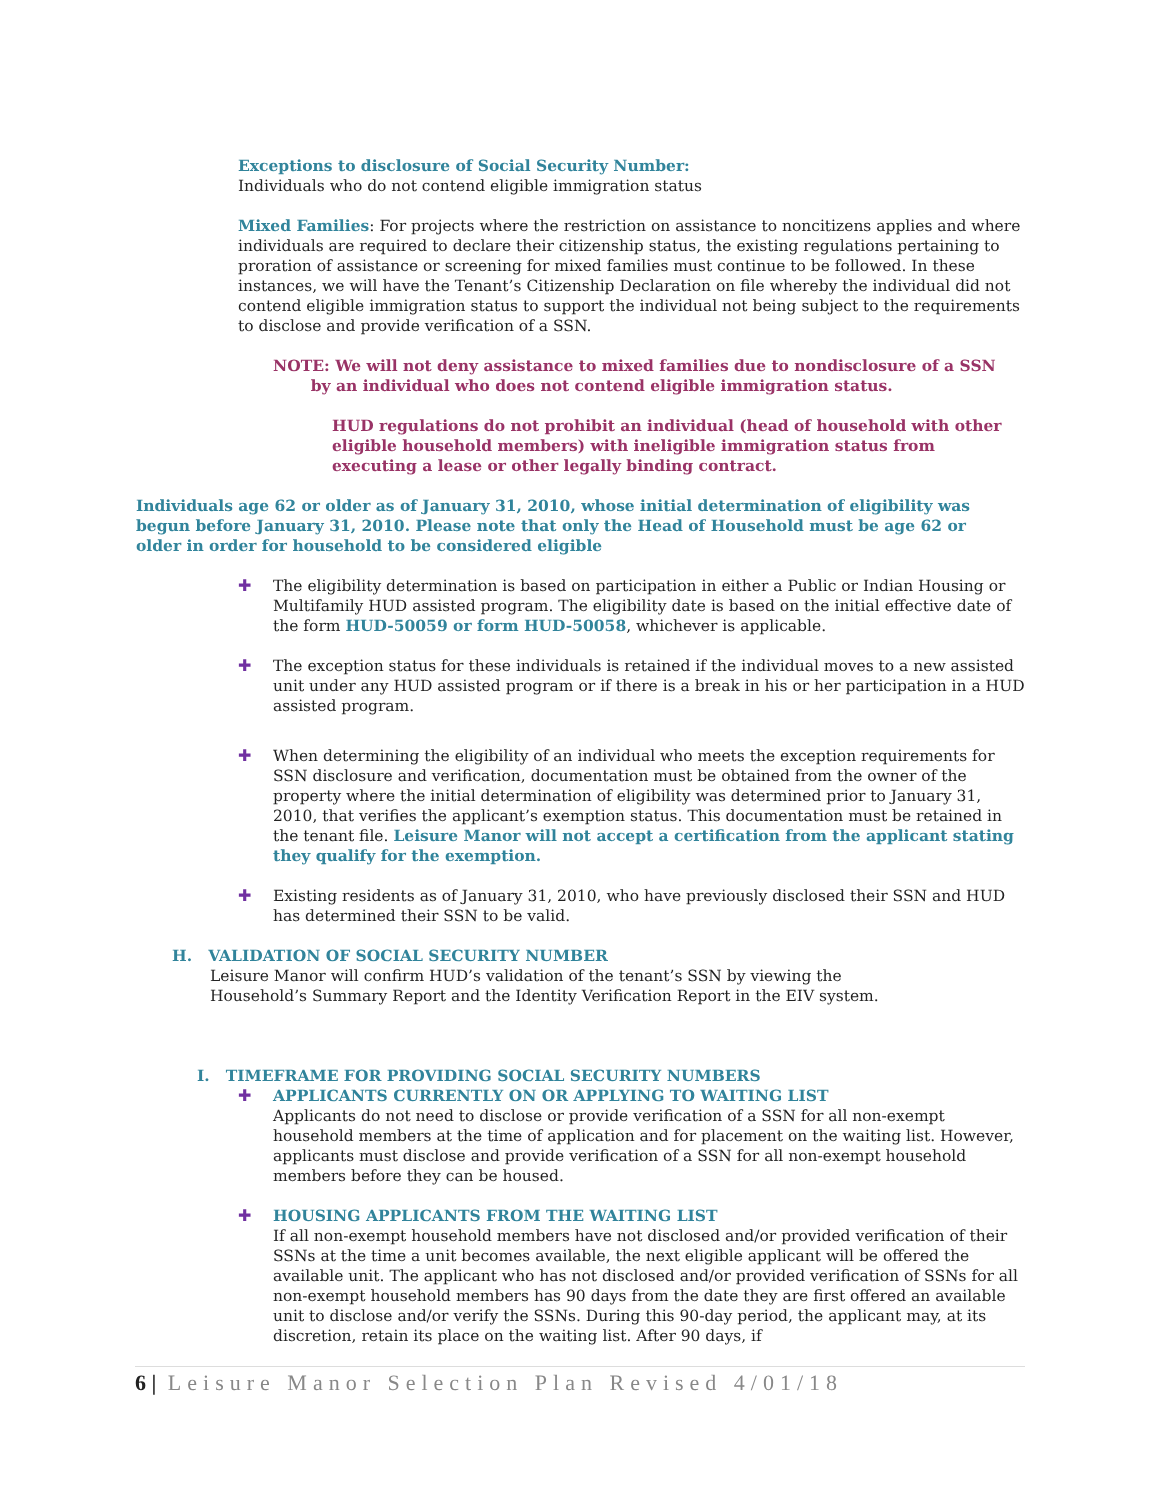Exceptions to disclosure of Social Security Number:
Individuals who do not contend eligible immigration status
Mixed Families: For projects where the restriction on assistance to noncitizens applies and where individuals are required to declare their citizenship status, the existing regulations pertaining to proration of assistance or screening for mixed families must continue to be followed. In these instances, we will have the Tenant’s Citizenship Declaration on file whereby the individual did not contend eligible immigration status to support the individual not being subject to the requirements to disclose and provide verification of a SSN.
NOTE: We will not deny assistance to mixed families due to nondisclosure of a SSN
by an individual who does not contend eligible immigration status.
HUD regulations do not prohibit an individual (head of household with other eligible household members) with ineligible immigration status from executing a lease or other legally binding contract.
Individuals age 62 or older as of January 31, 2010, whose initial determination of eligibility was begun before January 31, 2010. Please note that only the Head of Household must be age 62 or older in order for household to be considered eligible
✚ The eligibility determination is based on participation in either a Public or Indian Housing or Multifamily HUD assisted program. The eligibility date is based on the initial effective date of the form HUD-50059 or form HUD-50058, whichever is applicable.
✚ The exception status for these individuals is retained if the individual moves to a new assisted unit under any HUD assisted program or if there is a break in his or her participation in a HUD assisted program.
✚ When determining the eligibility of an individual who meets the exception requirements for SSN disclosure and verification, documentation must be obtained from the owner of the property where the initial determination of eligibility was determined prior to January 31, 2010, that verifies the applicant’s exemption status. This documentation must be retained in the tenant file. Leisure Manor will not accept a certification from the applicant stating they qualify for the exemption.
✚ Existing residents as of January 31, 2010, who have previously disclosed their SSN and HUD has determined their SSN to be valid.
H. VALIDATION OF SOCIAL SECURITY NUMBER
Leisure Manor will confirm HUD’s validation of the tenant’s SSN by viewing the Household’s Summary Report and the Identity Verification Report in the EIV system.
I. TIMEFRAME FOR PROVIDING SOCIAL SECURITY NUMBERS
✚ APPLICANTS CURRENTLY ON OR APPLYING TO WAITING LIST
Applicants do not need to disclose or provide verification of a SSN for all non-exempt household members at the time of application and for placement on the waiting list. However, applicants must disclose and provide verification of a SSN for all non-exempt household members before they can be housed.
✚ HOUSING APPLICANTS FROM THE WAITING LIST
If all non-exempt household members have not disclosed and/or provided verification of their SSNs at the time a unit becomes available, the next eligible applicant will be offered the available unit. The applicant who has not disclosed and/or provided verification of SSNs for all non-exempt household members has 90 days from the date they are first offered an available unit to disclose and/or verify the SSNs. During this 90-day period, the applicant may, at its discretion, retain its place on the waiting list. After 90 days, if
6 | Leisure Manor Selection Plan Revised 4/01/18